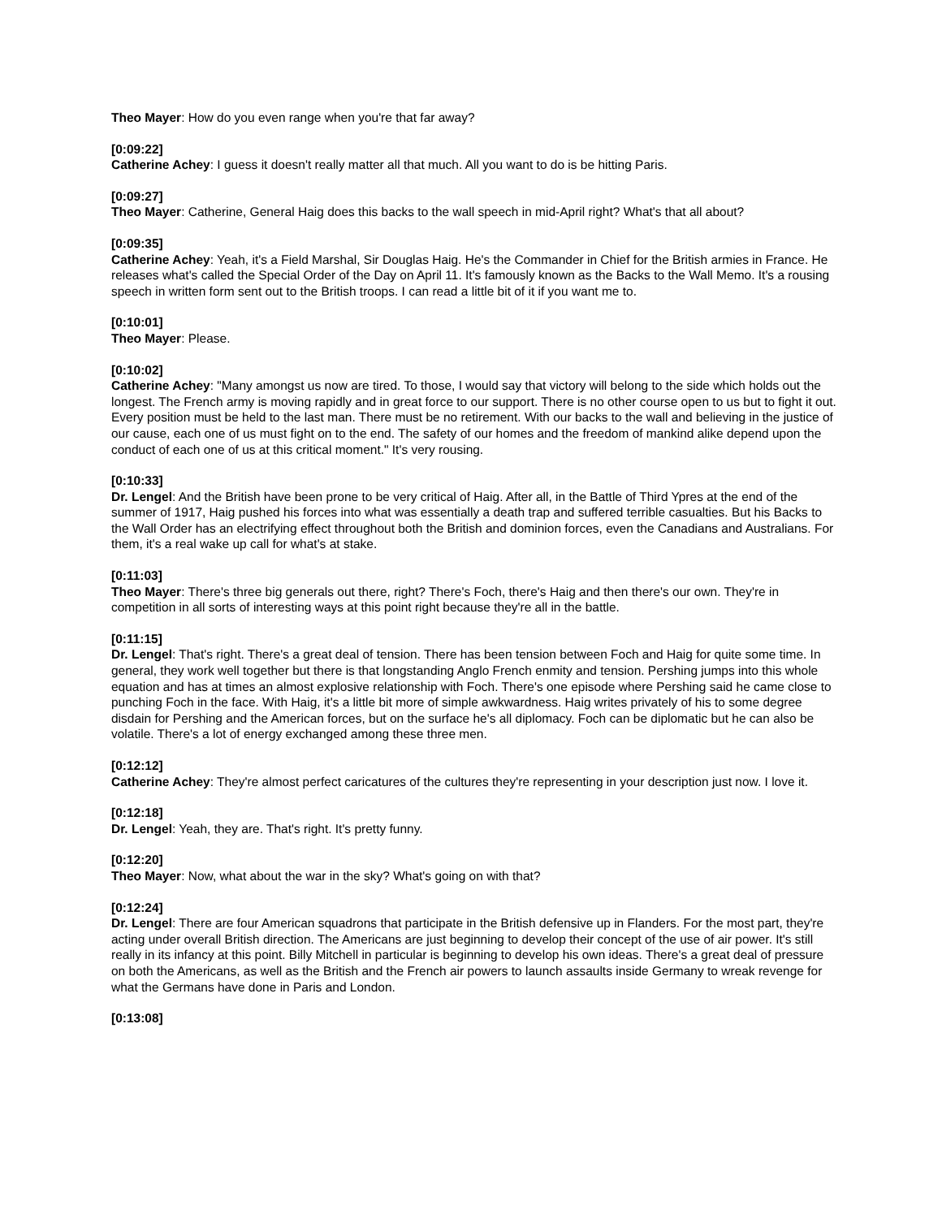Theo Mayer: How do you even range when you're that far away?
[0:09:22]
Catherine Achey: I guess it doesn't really matter all that much. All you want to do is be hitting Paris.
[0:09:27]
Theo Mayer: Catherine, General Haig does this backs to the wall speech in mid-April right? What's that all about?
[0:09:35]
Catherine Achey: Yeah, it's a Field Marshal, Sir Douglas Haig. He's the Commander in Chief for the British armies in France. He releases what's called the Special Order of the Day on April 11. It's famously known as the Backs to the Wall Memo. It's a rousing speech in written form sent out to the British troops. I can read a little bit of it if you want me to.
[0:10:01]
Theo Mayer: Please.
[0:10:02]
Catherine Achey: "Many amongst us now are tired. To those, I would say that victory will belong to the side which holds out the longest. The French army is moving rapidly and in great force to our support. There is no other course open to us but to fight it out. Every position must be held to the last man. There must be no retirement. With our backs to the wall and believing in the justice of our cause, each one of us must fight on to the end. The safety of our homes and the freedom of mankind alike depend upon the conduct of each one of us at this critical moment." It's very rousing.
[0:10:33]
Dr. Lengel: And the British have been prone to be very critical of Haig. After all, in the Battle of Third Ypres at the end of the summer of 1917, Haig pushed his forces into what was essentially a death trap and suffered terrible casualties. But his Backs to the Wall Order has an electrifying effect throughout both the British and dominion forces, even the Canadians and Australians. For them, it's a real wake up call for what's at stake.
[0:11:03]
Theo Mayer: There's three big generals out there, right? There's Foch, there's Haig and then there's our own. They're in competition in all sorts of interesting ways at this point right because they're all in the battle.
[0:11:15]
Dr. Lengel: That's right. There's a great deal of tension. There has been tension between Foch and Haig for quite some time. In general, they work well together but there is that longstanding Anglo French enmity and tension. Pershing jumps into this whole equation and has at times an almost explosive relationship with Foch. There's one episode where Pershing said he came close to punching Foch in the face. With Haig, it's a little bit more of simple awkwardness. Haig writes privately of his to some degree disdain for Pershing and the American forces, but on the surface he's all diplomacy. Foch can be diplomatic but he can also be volatile. There's a lot of energy exchanged among these three men.
[0:12:12]
Catherine Achey: They're almost perfect caricatures of the cultures they're representing in your description just now. I love it.
[0:12:18]
Dr. Lengel: Yeah, they are. That's right. It's pretty funny.
[0:12:20]
Theo Mayer: Now, what about the war in the sky? What's going on with that?
[0:12:24]
Dr. Lengel: There are four American squadrons that participate in the British defensive up in Flanders. For the most part, they're acting under overall British direction. The Americans are just beginning to develop their concept of the use of air power. It's still really in its infancy at this point. Billy Mitchell in particular is beginning to develop his own ideas. There's a great deal of pressure on both the Americans, as well as the British and the French air powers to launch assaults inside Germany to wreak revenge for what the Germans have done in Paris and London.
[0:13:08]